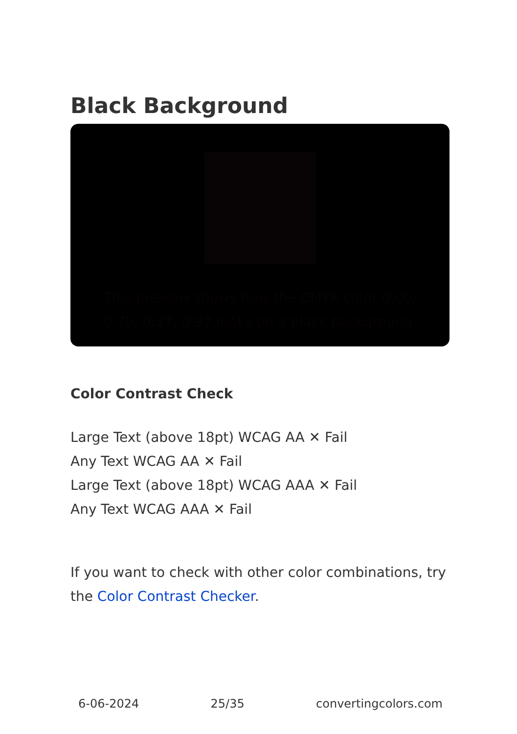Black Background
This preview shows how the CMYK color 0.00, 0.75, 0.37, 0.97 looks on a black background.
Color Contrast Check
Large Text (above 18pt) WCAG AA ✕ Fail
Any Text WCAG AA ✕ Fail
Large Text (above 18pt) WCAG AAA ✕ Fail
Any Text WCAG AAA ✕ Fail
If you want to check with other color combinations, try the Color Contrast Checker.
6-06-2024 25/35 convertingcolors.com